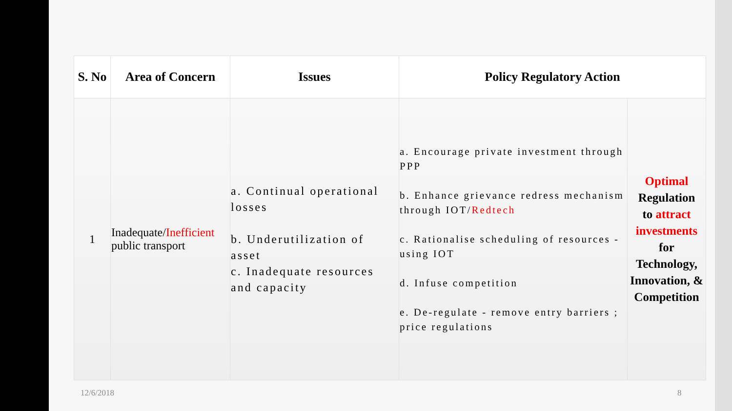| S. No | Area of Concern | Issues | Policy Regulatory Action | |
| --- | --- | --- | --- | --- |
| 1 | Inadequate/ Inefficient public transport | a. Continual operational losses b. Underutilization of asset c. Inadequate resources and capacity | a. Encourage private investment through PPP b. Enhance grievance redress mechanism through IOT/ Redtech c. Rationalise scheduling of resources - using IOT d. Infuse competition e. De-regulate - remove entry barriers ; price regulations | Optimal Regulation to attract investments for Technology, Innovation, & Competition |
12/6/2018 8